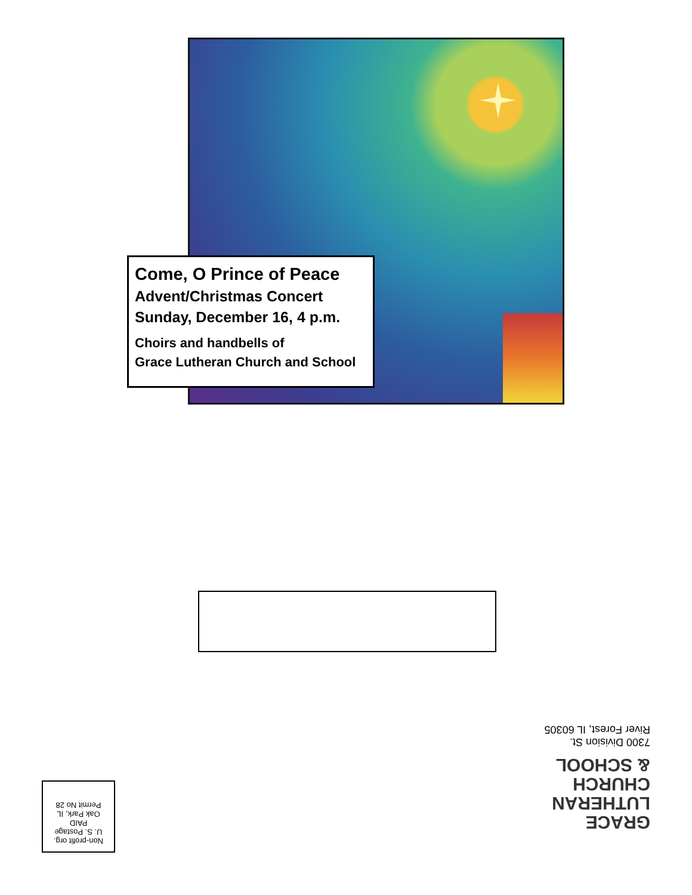Come, O Prince of Peace
Advent/Christmas Concert
Sunday, December 16, 4 p.m.
Choirs and handbells of
Grace Lutheran Church and School
GRACE
LUTHERAN
CHURCH
& SCHOOL
7300 Division St.
River Forest, IL 60305
Non-profit org.
U. S. Postage
PAID
Oak Park, IL
Permit No 28